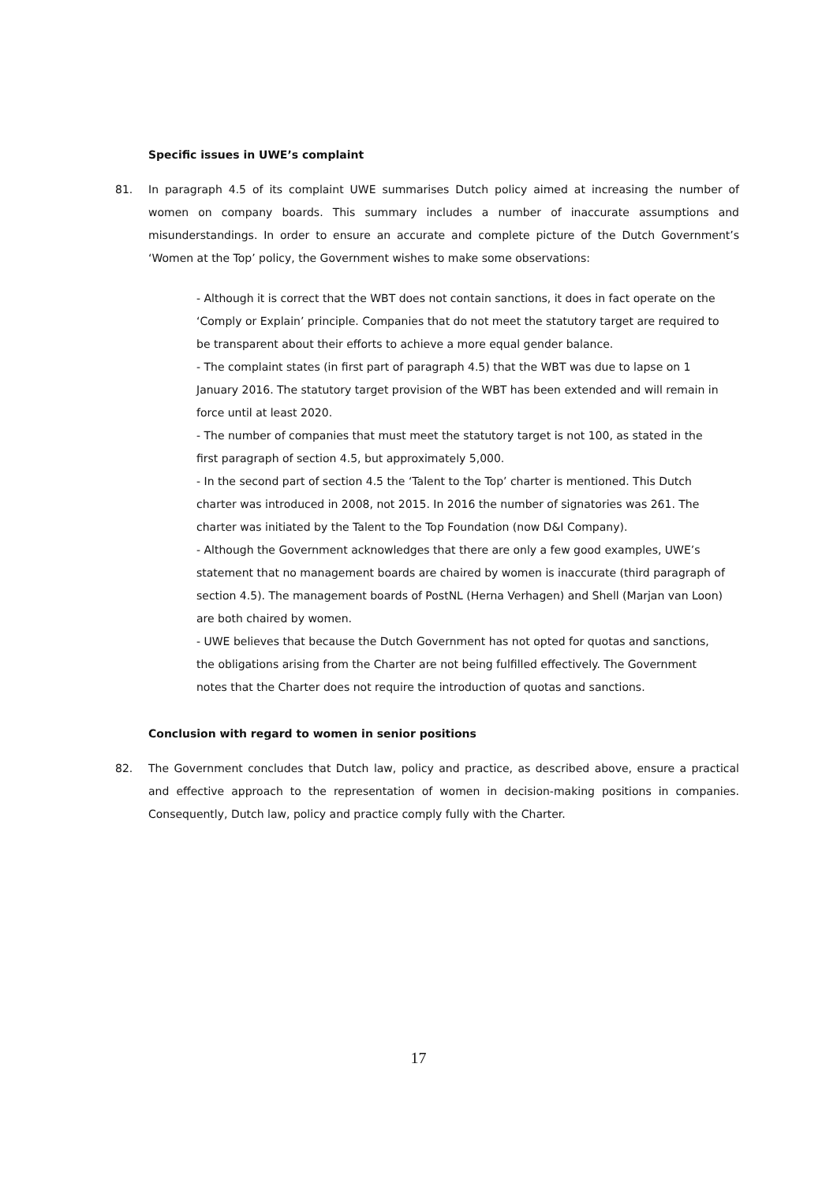Specific issues in UWE’s complaint
81. In paragraph 4.5 of its complaint UWE summarises Dutch policy aimed at increasing the number of women on company boards. This summary includes a number of inaccurate assumptions and misunderstandings. In order to ensure an accurate and complete picture of the Dutch Government’s ‘Women at the Top’ policy, the Government wishes to make some observations:
- Although it is correct that the WBT does not contain sanctions, it does in fact operate on the ‘Comply or Explain’ principle. Companies that do not meet the statutory target are required to be transparent about their efforts to achieve a more equal gender balance.
- The complaint states (in first part of paragraph 4.5) that the WBT was due to lapse on 1 January 2016. The statutory target provision of the WBT has been extended and will remain in force until at least 2020.
- The number of companies that must meet the statutory target is not 100, as stated in the first paragraph of section 4.5, but approximately 5,000.
- In the second part of section 4.5 the ‘Talent to the Top’ charter is mentioned. This Dutch charter was introduced in 2008, not 2015. In 2016 the number of signatories was 261. The charter was initiated by the Talent to the Top Foundation (now D&I Company).
- Although the Government acknowledges that there are only a few good examples, UWE’s statement that no management boards are chaired by women is inaccurate (third paragraph of section 4.5). The management boards of PostNL (Herna Verhagen) and Shell (Marjan van Loon) are both chaired by women.
- UWE believes that because the Dutch Government has not opted for quotas and sanctions, the obligations arising from the Charter are not being fulfilled effectively. The Government notes that the Charter does not require the introduction of quotas and sanctions.
Conclusion with regard to women in senior positions
82. The Government concludes that Dutch law, policy and practice, as described above, ensure a practical and effective approach to the representation of women in decision-making positions in companies. Consequently, Dutch law, policy and practice comply fully with the Charter.
17